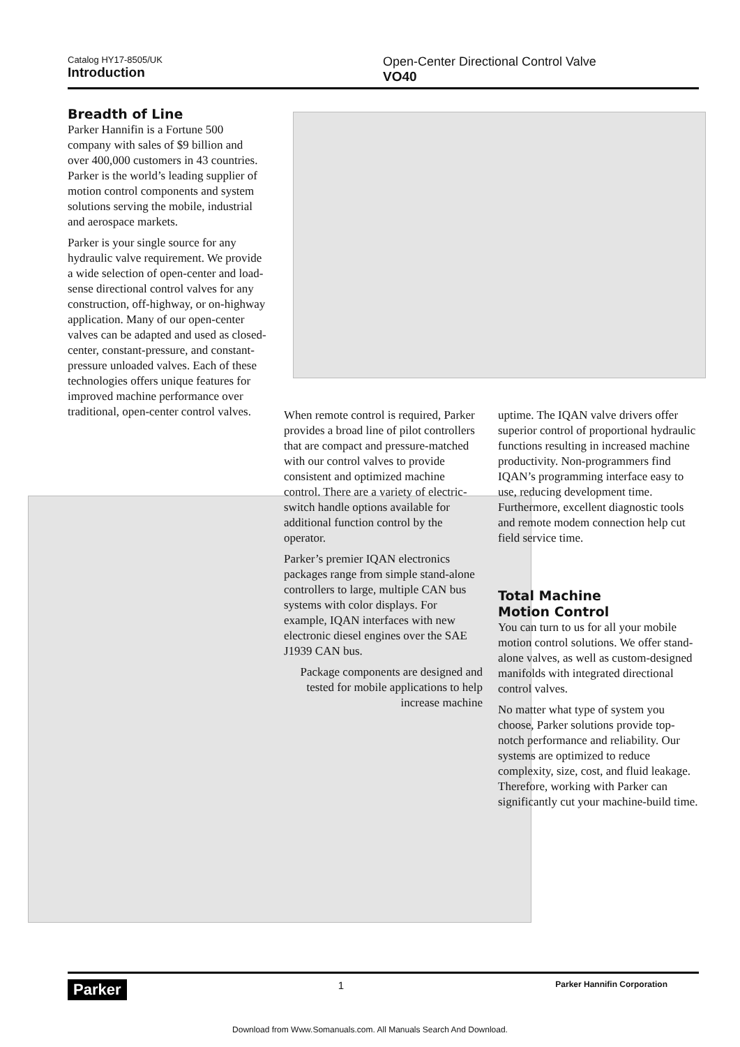Catalog HY17-8505/UK
Introduction
Open-Center Directional Control Valve
VO40
Breadth of Line
Parker Hannifin is a Fortune 500 company with sales of $9 billion and over 400,000 customers in 43 countries. Parker is the world’s leading supplier of motion control components and system solutions serving the mobile, industrial and aerospace markets.
Parker is your single source for any hydraulic valve requirement. We provide a wide selection of open-center and load-sense directional control valves for any construction, off-highway, or on-highway application. Many of our open-center valves can be adapted and used as closed-center, constant-pressure, and constant-pressure unloaded valves. Each of these technologies offers unique features for improved machine performance over traditional, open-center control valves.
When remote control is required, Parker provides a broad line of pilot controllers that are compact and pressure-matched with our control valves to provide consistent and optimized machine control. There are a variety of electric-switch handle options available for additional function control by the operator.
Parker’s premier IQAN electronics packages range from simple stand-alone controllers to large, multiple CAN bus systems with color displays. For example, IQAN interfaces with new electronic diesel engines over the SAE J1939 CAN bus.
Package components are designed and tested for mobile applications to help increase machine
uptime. The IQAN valve drivers offer superior control of proportional hydraulic functions resulting in increased machine productivity. Non-programmers find IQAN’s programming interface easy to use, reducing development time. Furthermore, excellent diagnostic tools and remote modem connection help cut field service time.
Total Machine
Motion Control
You can turn to us for all your mobile motion control solutions. We offer stand-alone valves, as well as custom-designed manifolds with integrated directional control valves.
No matter what type of system you choose, Parker solutions provide top-notch performance and reliability. Our systems are optimized to reduce complexity, size, cost, and fluid leakage. Therefore, working with Parker can significantly cut your machine-build time.
Parker 1 Parker Hannifin Corporation
Download from Www.Somanuals.com. All Manuals Search And Download.